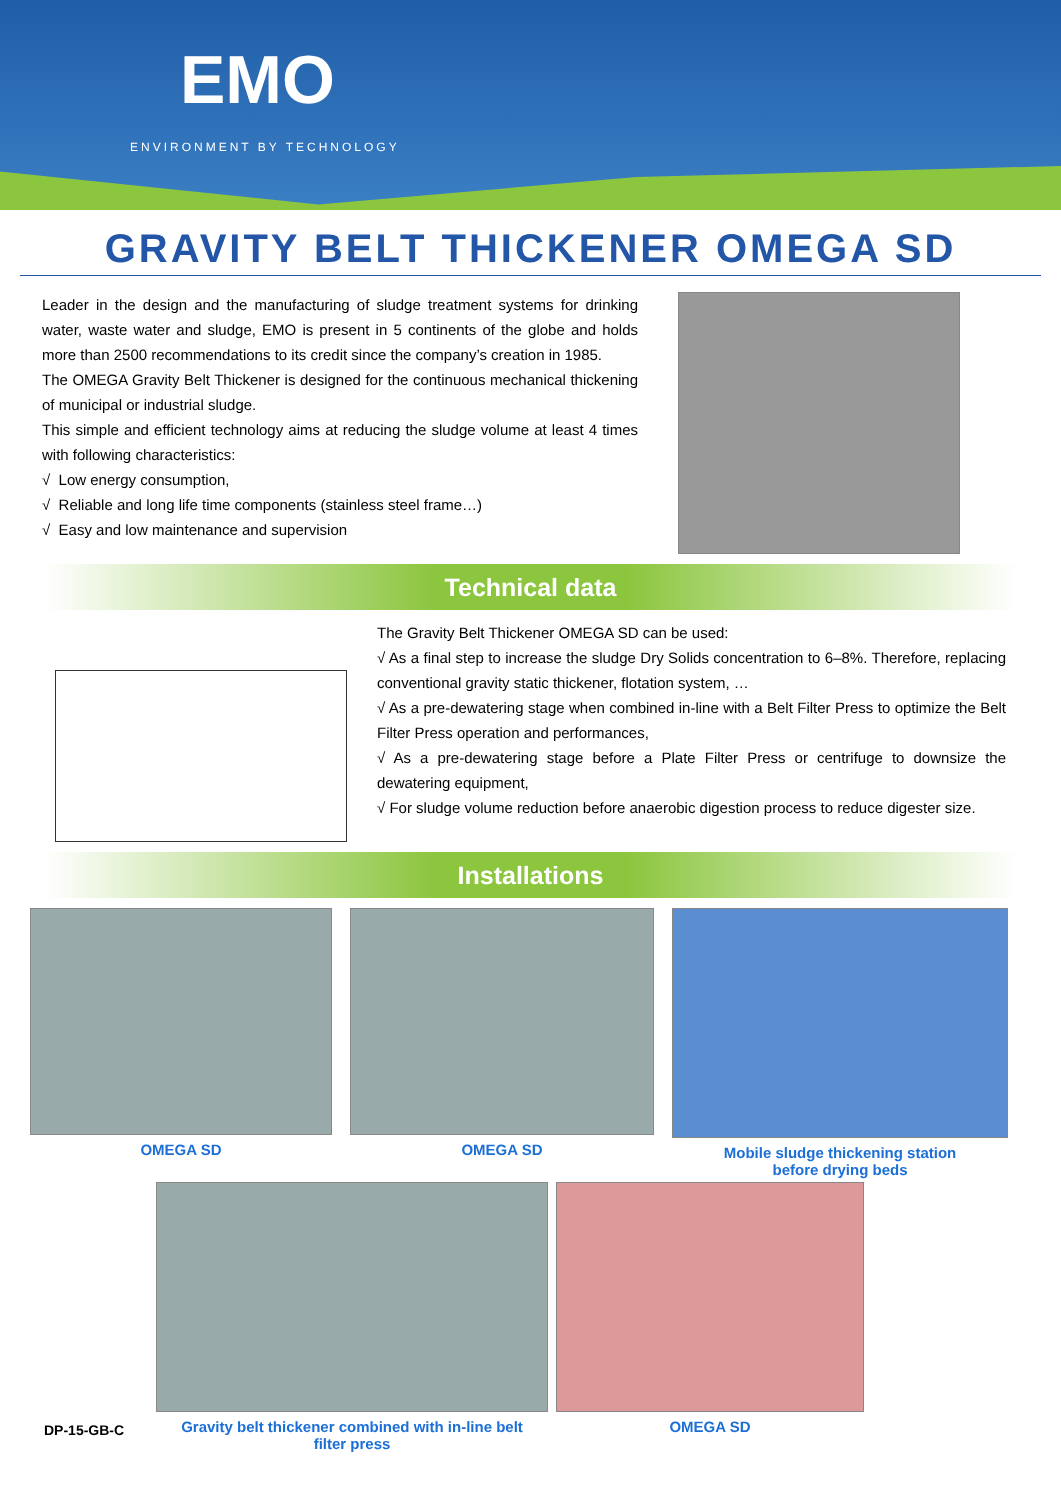EMO
ENVIRONMENT BY TECHNOLOGY
GRAVITY BELT THICKENER OMEGA SD
Leader in the design and the manufacturing of sludge treatment systems for drinking water, waste water and sludge, EMO is present in 5 continents of the globe and holds more than 2500 recommendations to its credit since the company’s creation in 1985.
The OMEGA Gravity Belt Thickener is designed for the continuous mechanical thickening of municipal or industrial sludge.
This simple and efficient technology aims at reducing the sludge volume at least 4 times with following characteristics:
√ Low energy consumption,
√ Reliable and long life time components (stainless steel frame…)
√ Easy and low maintenance and supervision
Technical data
The Gravity Belt Thickener OMEGA SD can be used:
√ As a final step to increase the sludge Dry Solids concentration to 6–8%. Therefore, replacing conventional gravity static thickener, flotation system, …
√ As a pre-dewatering stage when combined in-line with a Belt Filter Press to optimize the Belt Filter Press operation and performances,
√ As a pre-dewatering stage before a Plate Filter Press or centrifuge to downsize the dewatering equipment,
√ For sludge volume reduction before anaerobic digestion process to reduce digester size.
Installations
OMEGA SD OMEGA SD Mobile sludge thickening station
before drying beds
DP-15-GB-C
Gravity belt thickener combined with in-line belt
filter press
OMEGA SD